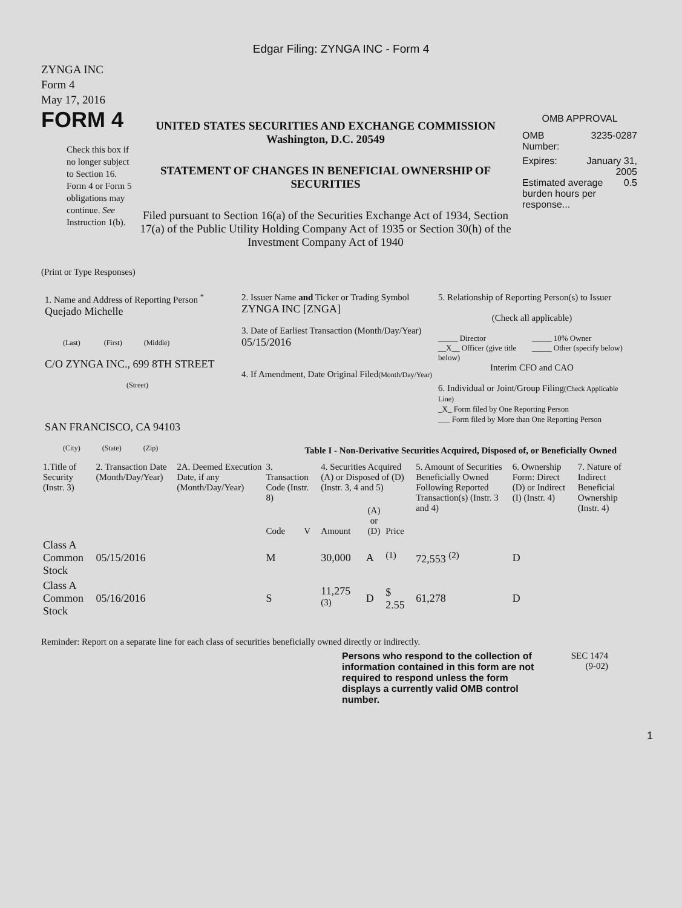Edgar Filing: ZYNGA INC - Form 4
ZYNGA INC
Form 4
May 17, 2016
FORM 4
Check this box if no longer subject to Section 16. Form 4 or Form 5 obligations may continue. See Instruction 1(b).
UNITED STATES SECURITIES AND EXCHANGE COMMISSION
Washington, D.C. 20549
STATEMENT OF CHANGES IN BENEFICIAL OWNERSHIP OF SECURITIES
Filed pursuant to Section 16(a) of the Securities Exchange Act of 1934, Section 17(a) of the Public Utility Holding Company Act of 1935 or Section 30(h) of the Investment Company Act of 1940
OMB APPROVAL
OMB
Number: 3235-0287
Expires: January 31,
2005
Estimated average burden hours per response... 0.5
(Print or Type Responses)
1. Name and Address of Reporting Person <sup>*</sup>
Quejado Michelle
(Last) (First) (Middle)
C/O ZYNGA INC., 699 8TH STREET
(Street)
SAN FRANCISCO, CA 94103
(City) (State) (Zip)
2. Issuer Name and Ticker or Trading Symbol
ZYNGA INC [ZNGA]
3. Date of Earliest Transaction (Month/Day/Year)
05/15/2016
4. If Amendment, Date Original Filed(Month/Day/Year)
5. Relationship of Reporting Person(s) to Issuer
(Check all applicable)
_____ Director
__X__ Officer (give title below)
_____ 10% Owner
_____ Other (specify below)
Interim CFO and CAO
6. Individual or Joint/Group Filing(Check Applicable Line)
_X_ Form filed by One Reporting Person
___ Form filed by More than One Reporting Person
Table I - Non-Derivative Securities Acquired, Disposed of, or Beneficially Owned
| 1.Title of Security (Instr. 3) | 2. Transaction Date (Month/Day/Year) | 2A. Deemed Execution Date, if any (Month/Day/Year) | 3. Transaction Code (Instr. 8) | | 4. Securities Acquired (A) or Disposed of (D) (Instr. 3, 4 and 5) | | | 5. Amount of Securities Beneficially Owned Following Reported Transaction(s) (Instr. 3 and 4) | 6. Ownership Form: Direct (D) or Indirect (I) (Instr. 4) | 7. Nature of Indirect Beneficial Ownership (Instr. 4) |
| --- | --- | --- | --- | --- | --- | --- | --- | --- | --- | --- |
| | | | Code | V | Amount | (A) or (D) | Price | | | |
| Class A Common Stock | 05/15/2016 | | M | | 30,000 | A | <sup>(1)</sup> | 72,553 <sup>(2)</sup> | D | |
| Class A Common Stock | 05/16/2016 | | S | | 11,275 <sup>(3)</sup> | D | $ 2.55 | 61,278 | D | |
Reminder: Report on a separate line for each class of securities beneficially owned directly or indirectly.
Persons who respond to the collection of information contained in this form are not required to respond unless the form displays a currently valid OMB control number.
SEC 1474
(9-02)
1